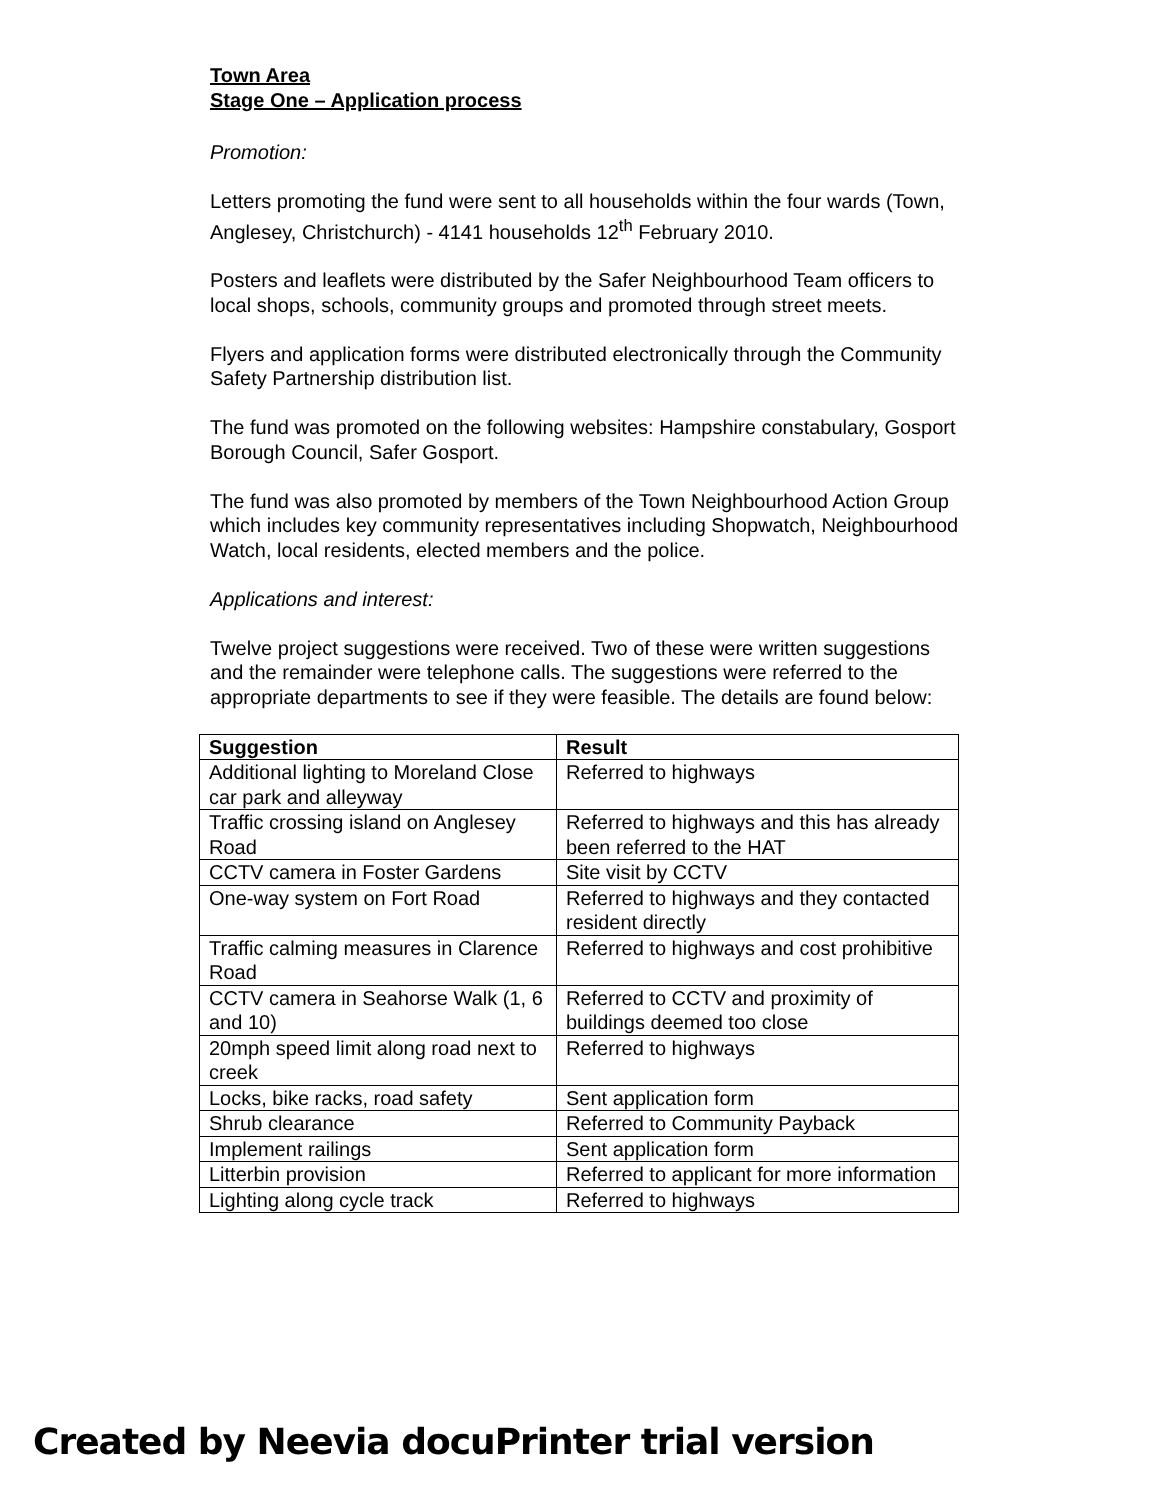Town Area
Stage One – Application process
Promotion:
Letters promoting the fund were sent to all households within the four wards (Town, Anglesey, Christchurch) - 4141 households 12<sup>th</sup> February 2010.
Posters and leaflets were distributed by the Safer Neighbourhood Team officers to local shops, schools, community groups and promoted through street meets.
Flyers and application forms were distributed electronically through the Community Safety Partnership distribution list.
The fund was promoted on the following websites: Hampshire constabulary, Gosport Borough Council, Safer Gosport.
The fund was also promoted by members of the Town Neighbourhood Action Group which includes key community representatives including Shopwatch, Neighbourhood Watch, local residents, elected members and the police.
Applications and interest:
Twelve project suggestions were received. Two of these were written suggestions and the remainder were telephone calls. The suggestions were referred to the appropriate departments to see if they were feasible. The details are found below:
| Suggestion | Result |
| --- | --- |
| Additional lighting to Moreland Close car park and alleyway | Referred to highways |
| Traffic crossing island on Anglesey Road | Referred to highways and this has already been referred to the HAT |
| CCTV camera in Foster Gardens | Site visit by CCTV |
| One-way system on Fort Road | Referred to highways and they contacted resident directly |
| Traffic calming measures in Clarence Road | Referred to highways and cost prohibitive |
| CCTV camera in Seahorse Walk (1, 6 and 10) | Referred to CCTV and proximity of buildings deemed too close |
| 20mph speed limit along road next to creek | Referred to highways |
| Locks, bike racks, road safety | Sent application form |
| Shrub clearance | Referred to Community Payback |
| Implement railings | Sent application form |
| Litterbin provision | Referred to applicant for more information |
| Lighting along cycle track | Referred to highways |
Created by Neevia docuPrinter trial version